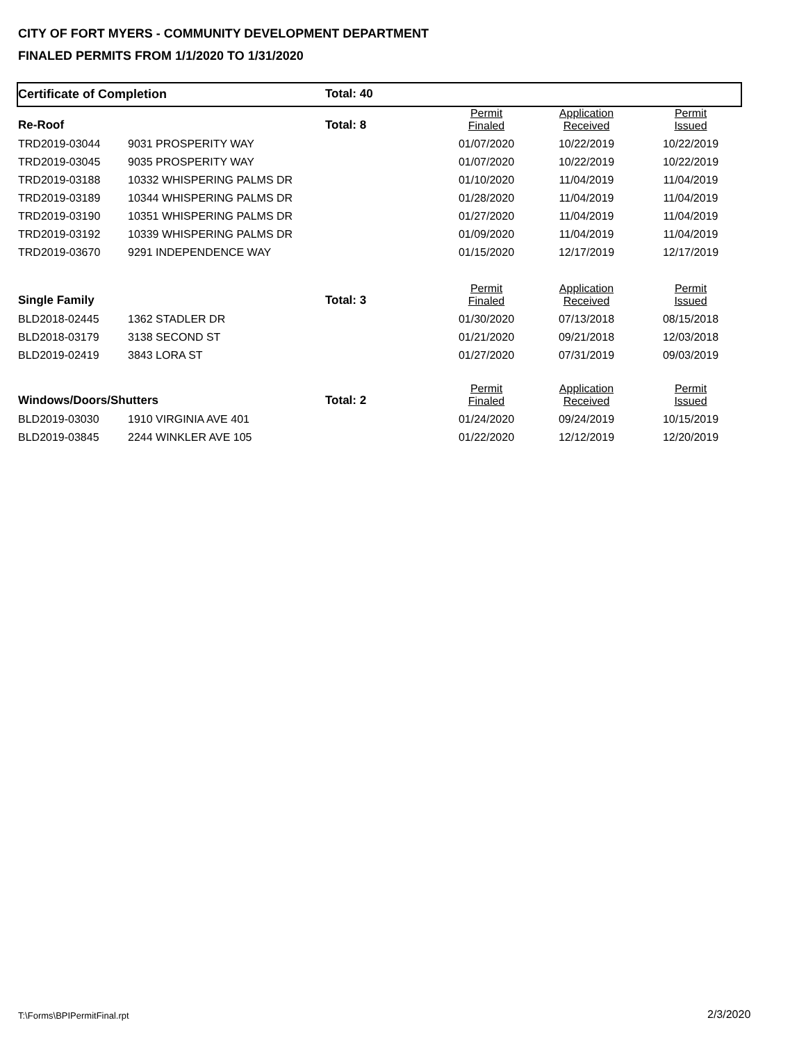CITY OF FORT MYERS - COMMUNITY DEVELOPMENT DEPARTMENT
FINALED PERMITS FROM 1/1/2020 TO 1/31/2020
| Certificate of Completion | | Total: 40 | | | |
| Re-Roof | | Total: 8 | Permit Finaled | Application Received | Permit Issued |
| TRD2019-03044 | 9031 PROSPERITY WAY | | 01/07/2020 | 10/22/2019 | 10/22/2019 |
| TRD2019-03045 | 9035 PROSPERITY WAY | | 01/07/2020 | 10/22/2019 | 10/22/2019 |
| TRD2019-03188 | 10332 WHISPERING PALMS DR | | 01/10/2020 | 11/04/2019 | 11/04/2019 |
| TRD2019-03189 | 10344 WHISPERING PALMS DR | | 01/28/2020 | 11/04/2019 | 11/04/2019 |
| TRD2019-03190 | 10351 WHISPERING PALMS DR | | 01/27/2020 | 11/04/2019 | 11/04/2019 |
| TRD2019-03192 | 10339 WHISPERING PALMS DR | | 01/09/2020 | 11/04/2019 | 11/04/2019 |
| TRD2019-03670 | 9291 INDEPENDENCE WAY | | 01/15/2020 | 12/17/2019 | 12/17/2019 |
| Single Family | | Total: 3 | Permit Finaled | Application Received | Permit Issued |
| BLD2018-02445 | 1362 STADLER DR | | 01/30/2020 | 07/13/2018 | 08/15/2018 |
| BLD2018-03179 | 3138 SECOND ST | | 01/21/2020 | 09/21/2018 | 12/03/2018 |
| BLD2019-02419 | 3843 LORA ST | | 01/27/2020 | 07/31/2019 | 09/03/2019 |
| Windows/Doors/Shutters | | Total: 2 | Permit Finaled | Application Received | Permit Issued |
| BLD2019-03030 | 1910 VIRGINIA AVE 401 | | 01/24/2020 | 09/24/2019 | 10/15/2019 |
| BLD2019-03845 | 2244 WINKLER AVE 105 | | 01/22/2020 | 12/12/2019 | 12/20/2019 |
T:\Forms\BPIPermitFinal.rpt 2/3/2020